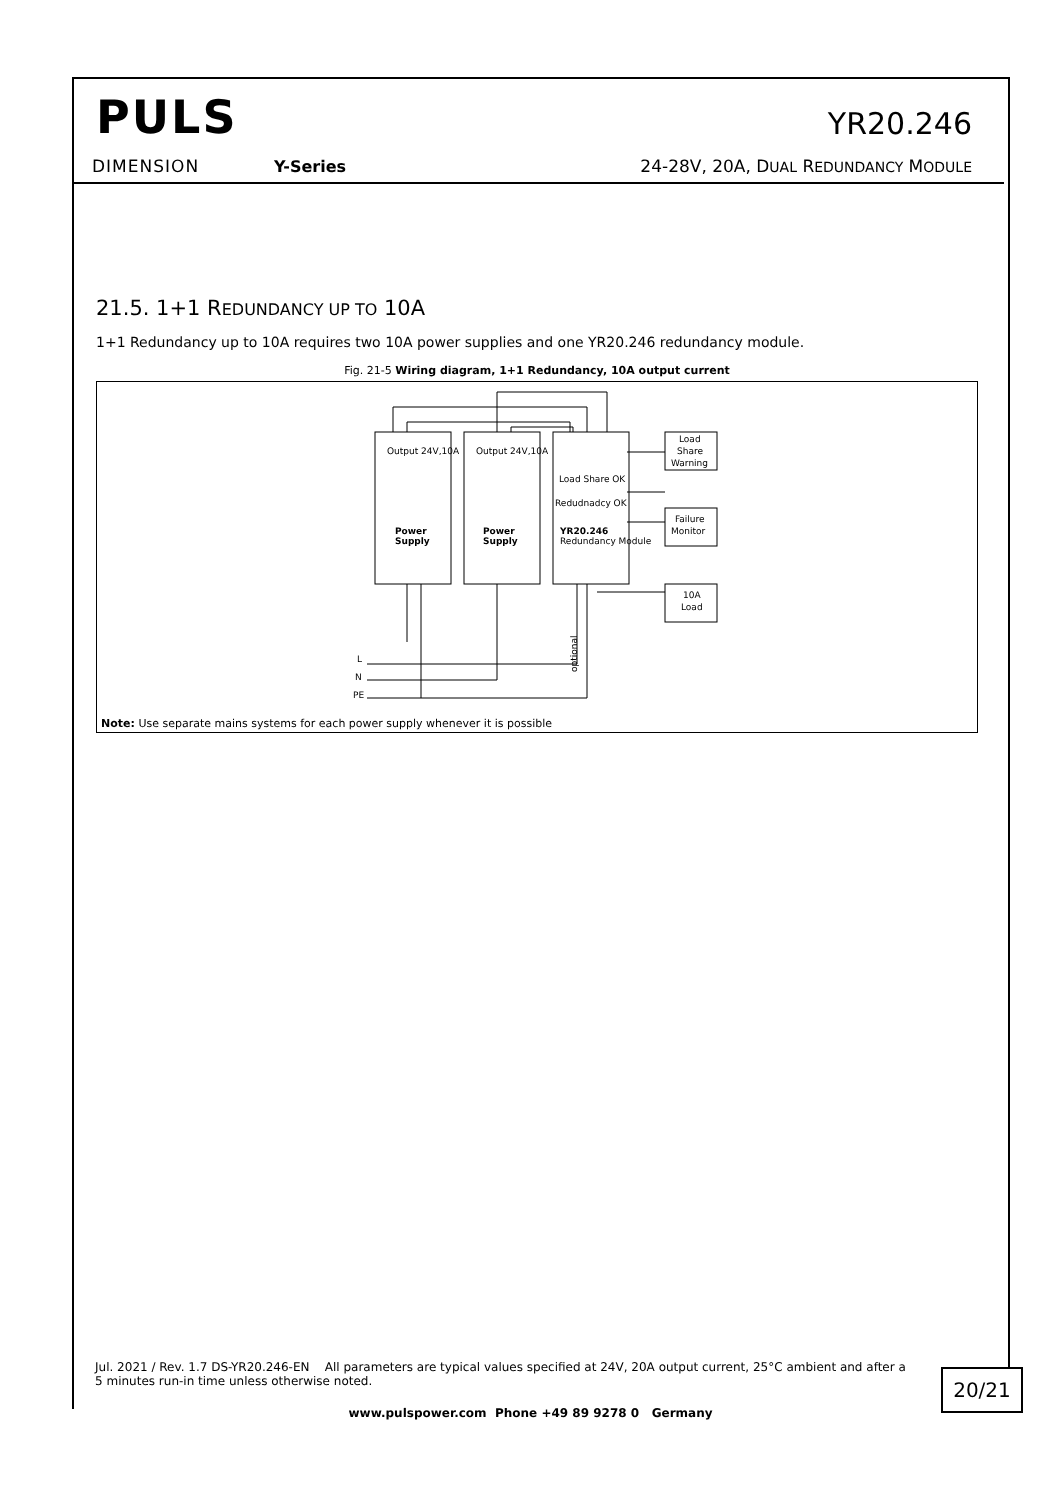PULS
DIMENSION Y-Series
YR20.246
24-28V, 20A, DUAL REDUNDANCY MODULE
21.5. 1+1 REDUNDANCY UP TO 10A
1+1 Redundancy up to 10A requires two 10A power supplies and one YR20.246 redundancy module.
Fig. 21-5 Wiring diagram, 1+1 Redundancy, 10A output current
Output 24V,10A
Output 24V,10A
Power
Supply
Power
Supply
YR20.246
Redundancy Module
Load Share OK
Redudnadcy OK
Load
Share
Warning
Failure
Monitor
10A
Load
L
N
PE
optional
Note: Use separate mains systems for each power supply whenever it is possible
Jul. 2021 / Rev. 1.7 DS-YR20.246-EN All parameters are typical values specified at 24V, 20A output current, 25°C ambient and after a 5 minutes run-in time unless otherwise noted.
20/21
www.pulspower.com Phone +49 89 9278 0 Germany